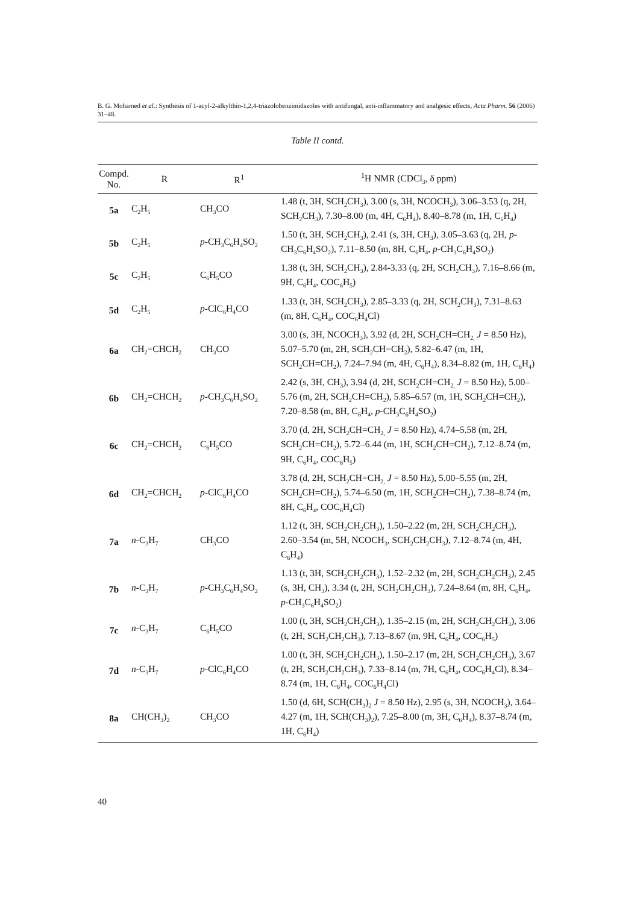B. G. Mohamed et al.: Synthesis of 1-acyl-2-alkylthio-1,2,4-triazolobenzimidazoles with antifungal, anti-inflammatory and analgesic effects, Acta Pharm. 56 (2006) 31–48.
Table II contd.
| Compd. No. | R | R<sup>1</sup> | <sup>1</sup>H NMR (CDCl<sub>3</sub>, δ ppm) |
| --- | --- | --- | --- |
| 5a | C<sub>2</sub>H<sub>5</sub> | CH<sub>3</sub>CO | 1.48 (t, 3H, SCH<sub>2</sub>CH<sub>3</sub>), 3.00 (s, 3H, NCOCH<sub>3</sub>), 3.06–3.53 (q, 2H, SCH<sub>2</sub>CH<sub>3</sub>), 7.30–8.00 (m, 4H, C<sub>6</sub>H<sub>4</sub>), 8.40–8.78 (m, 1H, C<sub>6</sub>H<sub>4</sub>) |
| 5b | C<sub>2</sub>H<sub>5</sub> | p -CH<sub>3</sub>C<sub>6</sub>H<sub>4</sub>SO<sub>2</sub> | 1.50 (t, 3H, SCH<sub>2</sub>CH<sub>3</sub>), 2.41 (s, 3H, CH<sub>3</sub>), 3.05–3.63 (q, 2H, p -CH<sub>3</sub>C<sub>6</sub>H<sub>4</sub>SO<sub>2</sub>), 7.11–8.50 (m, 8H, C<sub>6</sub>H<sub>4</sub>, p -CH<sub>3</sub>C<sub>6</sub>H<sub>4</sub>SO<sub>2</sub>) |
| 5c | C<sub>2</sub>H<sub>5</sub> | C<sub>6</sub>H<sub>5</sub>CO | 1.38 (t, 3H, SCH<sub>2</sub>CH<sub>3</sub>), 2.84-3.33 (q, 2H, SCH<sub>2</sub>CH<sub>3</sub>), 7.16–8.66 (m, 9H, C<sub>6</sub>H<sub>4</sub>, COC<sub>6</sub>H<sub>5</sub>) |
| 5d | C<sub>2</sub>H<sub>5</sub> | p -ClC<sub>6</sub>H<sub>4</sub>CO | 1.33 (t, 3H, SCH<sub>2</sub>CH<sub>3</sub>), 2.85–3.33 (q, 2H, SCH<sub>2</sub>CH<sub>3</sub>), 7.31–8.63 (m, 8H, C<sub>6</sub>H<sub>4</sub>, COC<sub>6</sub>H<sub>4</sub>Cl) |
| 6a | CH<sub>2</sub>=CHCH<sub>2</sub> | CH<sub>3</sub>CO | 3.00 (s, 3H, NCOCH<sub>3</sub>), 3.92 (d, 2H, SCH<sub>2</sub>CH=CH<sub>2,</sub> J = 8.50 Hz), 5.07–5.70 (m, 2H, SCH<sub>2</sub>CH=CH<sub>2</sub>), 5.82–6.47 (m, 1H, SCH<sub>2</sub>CH=CH<sub>2</sub>), 7.24–7.94 (m, 4H, C<sub>6</sub>H<sub>4</sub>), 8.34–8.82 (m, 1H, C<sub>6</sub>H<sub>4</sub>) |
| 6b | CH<sub>2</sub>=CHCH<sub>2</sub> | p -CH<sub>3</sub>C<sub>6</sub>H<sub>4</sub>SO<sub>2</sub> | 2.42 (s, 3H, CH<sub>3</sub>), 3.94 (d, 2H, SCH<sub>2</sub>CH=CH<sub>2,</sub> J = 8.50 Hz), 5.00–5.76 (m, 2H, SCH<sub>2</sub>CH=CH<sub>2</sub>), 5.85–6.57 (m, 1H, SCH<sub>2</sub>CH=CH<sub>2</sub>), 7.20–8.58 (m, 8H, C<sub>6</sub>H<sub>4</sub>, p -CH<sub>3</sub>C<sub>6</sub>H<sub>4</sub>SO<sub>2</sub>) |
| 6c | CH<sub>2</sub>=CHCH<sub>2</sub> | C<sub>6</sub>H<sub>5</sub>CO | 3.70 (d, 2H, SCH<sub>2</sub>CH=CH<sub>2,</sub> J = 8.50 Hz), 4.74–5.58 (m, 2H, SCH<sub>2</sub>CH=CH<sub>2</sub>), 5.72–6.44 (m, 1H, SCH<sub>2</sub>CH=CH<sub>2</sub>), 7.12–8.74 (m, 9H, C<sub>6</sub>H<sub>4</sub>, COC<sub>6</sub>H<sub>5</sub>) |
| 6d | CH<sub>2</sub>=CHCH<sub>2</sub> | p -ClC<sub>6</sub>H<sub>4</sub>CO | 3.78 (d, 2H, SCH<sub>2</sub>CH=CH<sub>2,</sub> J = 8.50 Hz), 5.00–5.55 (m, 2H, SCH<sub>2</sub>CH=CH<sub>2</sub>), 5.74–6.50 (m, 1H, SCH<sub>2</sub>CH=CH<sub>2</sub>), 7.38–8.74 (m, 8H, C<sub>6</sub>H<sub>4</sub>, COC<sub>6</sub>H<sub>4</sub>Cl) |
| 7a | n -C<sub>3</sub>H<sub>7</sub> | CH<sub>3</sub>CO | 1.12 (t, 3H, SCH<sub>2</sub>CH<sub>2</sub>CH<sub>3</sub>), 1.50–2.22 (m, 2H, SCH<sub>2</sub>CH<sub>2</sub>CH<sub>3</sub>), 2.60–3.54 (m, 5H, NCOCH<sub>3</sub>, SCH<sub>2</sub>CH<sub>2</sub>CH<sub>3</sub>), 7.12–8.74 (m, 4H, C<sub>6</sub>H<sub>4</sub>) |
| 7b | n -C<sub>3</sub>H<sub>7</sub> | p -CH<sub>3</sub>C<sub>6</sub>H<sub>4</sub>SO<sub>2</sub> | 1.13 (t, 3H, SCH<sub>2</sub>CH<sub>2</sub>CH<sub>3</sub>), 1.52–2.32 (m, 2H, SCH<sub>2</sub>CH<sub>2</sub>CH<sub>3</sub>), 2.45 (s, 3H, CH<sub>3</sub>), 3.34 (t, 2H, SCH<sub>2</sub>CH<sub>2</sub>CH<sub>3</sub>), 7.24–8.64 (m, 8H, C<sub>6</sub>H<sub>4</sub>, p -CH<sub>3</sub>C<sub>6</sub>H<sub>4</sub>SO<sub>2</sub>) |
| 7c | n -C<sub>3</sub>H<sub>7</sub> | C<sub>6</sub>H<sub>5</sub>CO | 1.00 (t, 3H, SCH<sub>2</sub>CH<sub>2</sub>CH<sub>3</sub>), 1.35–2.15 (m, 2H, SCH<sub>2</sub>CH<sub>2</sub>CH<sub>3</sub>), 3.06 (t, 2H, SCH<sub>2</sub>CH<sub>2</sub>CH<sub>3</sub>), 7.13–8.67 (m, 9H, C<sub>6</sub>H<sub>4</sub>, COC<sub>6</sub>H<sub>5</sub>) |
| 7d | n -C<sub>3</sub>H<sub>7</sub> | p -ClC<sub>6</sub>H<sub>4</sub>CO | 1.00 (t, 3H, SCH<sub>2</sub>CH<sub>2</sub>CH<sub>3</sub>), 1.50–2.17 (m, 2H, SCH<sub>2</sub>CH<sub>2</sub>CH<sub>3</sub>), 3.67 (t, 2H, SCH<sub>2</sub>CH<sub>2</sub>CH<sub>3</sub>), 7.33–8.14 (m, 7H, C<sub>6</sub>H<sub>4</sub>, COC<sub>6</sub>H<sub>4</sub>Cl), 8.34–8.74 (m, 1H, C<sub>6</sub>H<sub>4</sub>, COC<sub>6</sub>H<sub>4</sub>Cl) |
| 8a | CH(CH<sub>3</sub>)<sub>2</sub> | CH<sub>3</sub>CO | 1.50 (d, 6H, SCH(CH<sub>3</sub>)<sub>2</sub> J = 8.50 Hz), 2.95 (s, 3H, NCOCH<sub>3</sub>), 3.64–4.27 (m, 1H, SCH(CH<sub>3</sub>)<sub>2</sub>), 7.25–8.00 (m, 3H, C<sub>6</sub>H<sub>4</sub>), 8.37–8.74 (m, 1H, C<sub>6</sub>H<sub>4</sub>) |
40